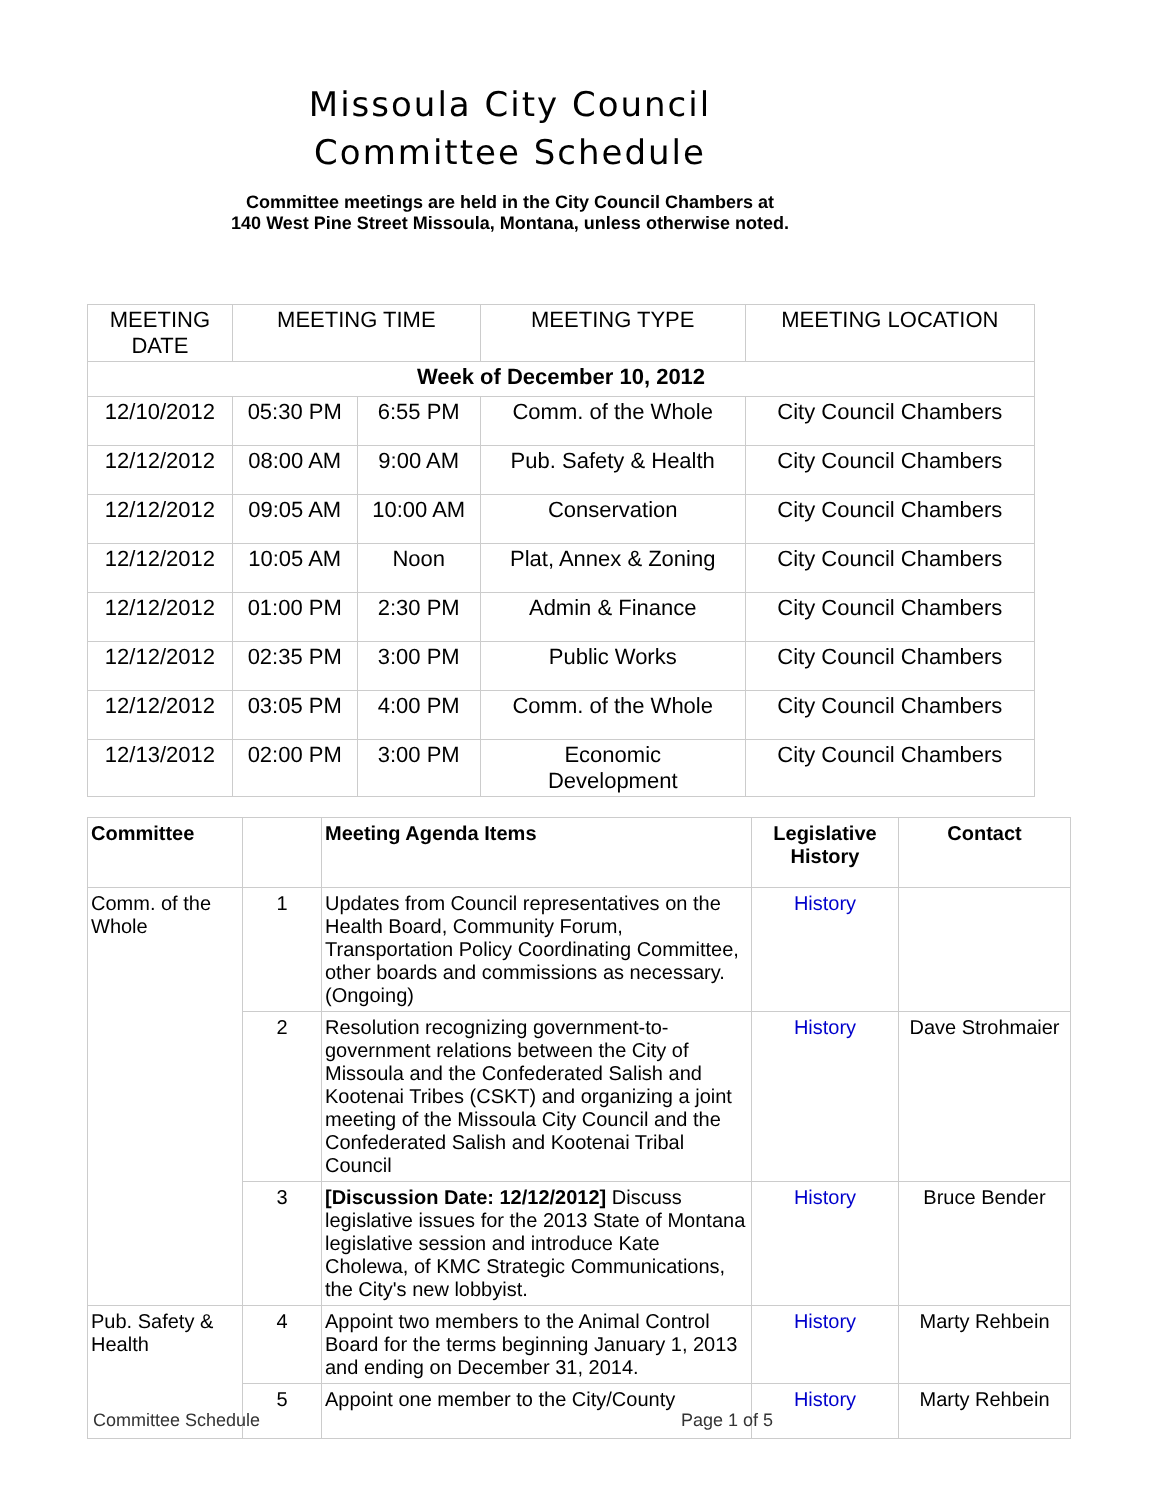Missoula City Council
Committee Schedule
Committee meetings are held in the City Council Chambers at
140 West Pine Street Missoula, Montana, unless otherwise noted.
| MEETING DATE | MEETING TIME | | MEETING TYPE | MEETING LOCATION |
| --- | --- | --- | --- | --- |
| Week of December 10, 2012 | | | | |
| 12/10/2012 | 05:30 PM | 6:55 PM | Comm. of the Whole | City Council Chambers |
| 12/12/2012 | 08:00 AM | 9:00 AM | Pub. Safety & Health | City Council Chambers |
| 12/12/2012 | 09:05 AM | 10:00 AM | Conservation | City Council Chambers |
| 12/12/2012 | 10:05 AM | Noon | Plat, Annex & Zoning | City Council Chambers |
| 12/12/2012 | 01:00 PM | 2:30 PM | Admin & Finance | City Council Chambers |
| 12/12/2012 | 02:35 PM | 3:00 PM | Public Works | City Council Chambers |
| 12/12/2012 | 03:05 PM | 4:00 PM | Comm. of the Whole | City Council Chambers |
| 12/13/2012 | 02:00 PM | 3:00 PM | Economic Development | City Council Chambers |
| Committee | | Meeting Agenda Items | Legislative History | Contact |
| --- | --- | --- | --- | --- |
| Comm. of the Whole | 1 | Updates from Council representatives on the Health Board, Community Forum, Transportation Policy Coordinating Committee, other boards and commissions as necessary. (Ongoing) | History | |
| | 2 | Resolution recognizing government-to-government relations between the City of Missoula and the Confederated Salish and Kootenai Tribes (CSKT) and organizing a joint meeting of the Missoula City Council and the Confederated Salish and Kootenai Tribal Council | History | Dave Strohmaier |
| | 3 | [Discussion Date: 12/12/2012] Discuss legislative issues for the 2013 State of Montana legislative session and introduce Kate Cholewa, of KMC Strategic Communications, the City's new lobbyist. | History | Bruce Bender |
| Pub. Safety & Health | 4 | Appoint two members to the Animal Control Board for the terms beginning January 1, 2013 and ending on December 31, 2014. | History | Marty Rehbein |
| | 5 | Appoint one member to the City/County | History | Marty Rehbein |
Committee Schedule Page 1 of 5